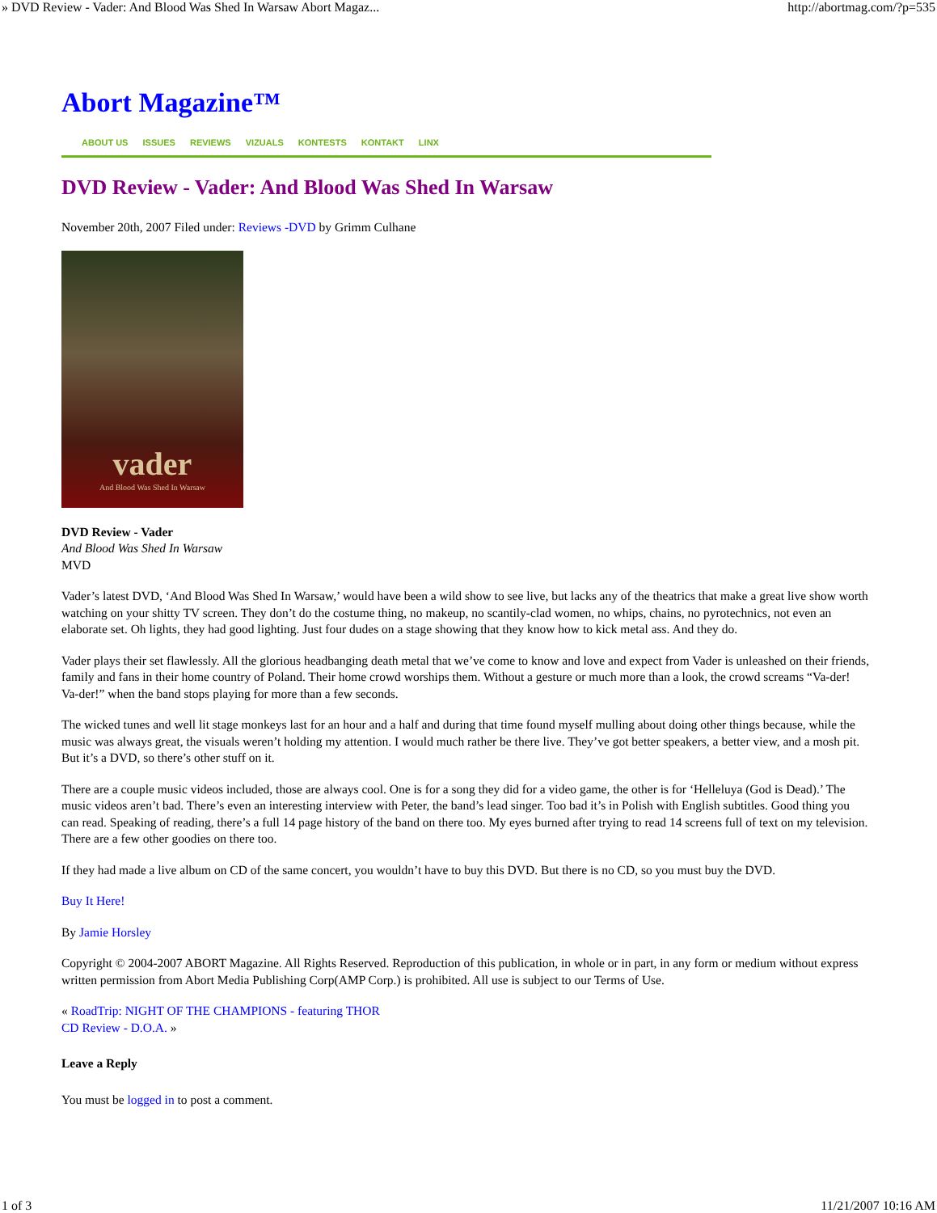» DVD Review - Vader: And Blood Was Shed In Warsaw Abort Magaz... http://abortmag.com/?p=535
Abort Magazine™
ABOUT US ISSUES REVIEWS VIZUALS KONTESTS KONTAKT LINX
DVD Review - Vader: And Blood Was Shed In Warsaw
November 20th, 2007 Filed under: Reviews -DVD by Grimm Culhane
vader
And Blood Was Shed In Warsaw
DVD Review - Vader
And Blood Was Shed In Warsaw
MVD
Vader’s latest DVD, ‘And Blood Was Shed In Warsaw,’ would have been a wild show to see live, but lacks any of the theatrics that make a great live show worth watching on your shitty TV screen. They don’t do the costume thing, no makeup, no scantily-clad women, no whips, chains, no pyrotechnics, not even an elaborate set. Oh lights, they had good lighting. Just four dudes on a stage showing that they know how to kick metal ass. And they do.
Vader plays their set flawlessly. All the glorious headbanging death metal that we’ve come to know and love and expect from Vader is unleashed on their friends, family and fans in their home country of Poland. Their home crowd worships them. Without a gesture or much more than a look, the crowd screams “Va-der! Va-der!” when the band stops playing for more than a few seconds.
The wicked tunes and well lit stage monkeys last for an hour and a half and during that time found myself mulling about doing other things because, while the music was always great, the visuals weren’t holding my attention. I would much rather be there live. They’ve got better speakers, a better view, and a mosh pit. But it’s a DVD, so there’s other stuff on it.
There are a couple music videos included, those are always cool. One is for a song they did for a video game, the other is for ‘Helleluya (God is Dead).’ The music videos aren’t bad. There’s even an interesting interview with Peter, the band’s lead singer. Too bad it’s in Polish with English subtitles. Good thing you can read. Speaking of reading, there’s a full 14 page history of the band on there too. My eyes burned after trying to read 14 screens full of text on my television. There are a few other goodies on there too.
If they had made a live album on CD of the same concert, you wouldn’t have to buy this DVD. But there is no CD, so you must buy the DVD.
Buy It Here!
By Jamie Horsley
Copyright © 2004-2007 ABORT Magazine. All Rights Reserved. Reproduction of this publication, in whole or in part, in any form or medium without express written permission from Abort Media Publishing Corp(AMP Corp.) is prohibited. All use is subject to our Terms of Use.
« RoadTrip: NIGHT OF THE CHAMPIONS - featuring THOR
CD Review - D.O.A. »
Leave a Reply
You must be logged in to post a comment.
1 of 3 11/21/2007 10:16 AM